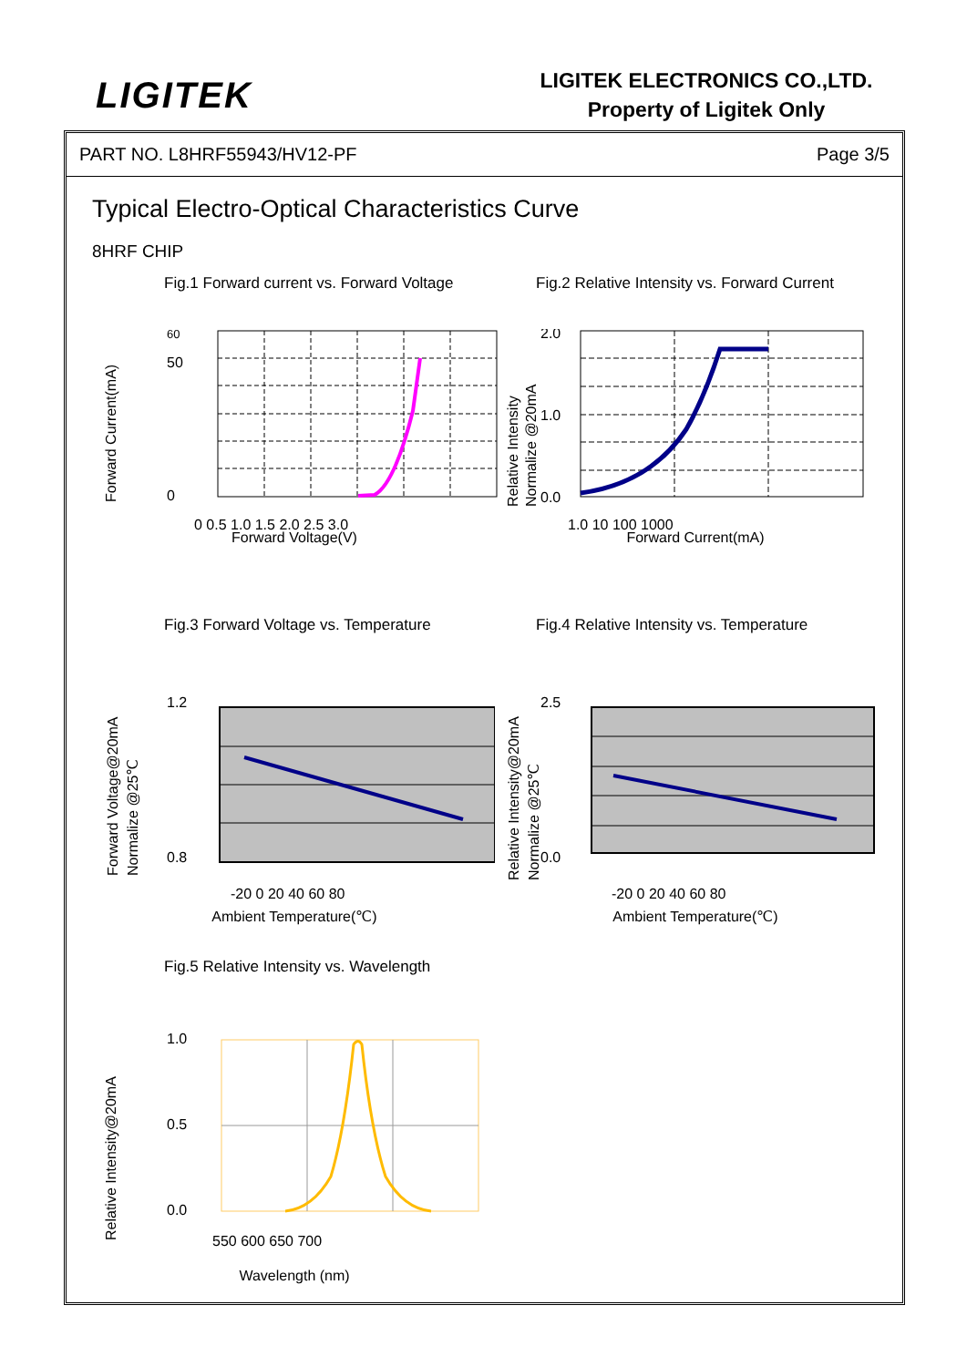LIGITEK
LIGITEK ELECTRONICS CO.,LTD.
Property of Ligitek Only
PART NO. L8HRF55943/HV12-PF Page 3/5
Typical Electro-Optical Characteristics Curve
8HRF CHIP
Fig.1 Forward current vs. Forward Voltage
Forward Current(mA)
60
50
0
0 0.5 1.0 1.5 2.0 2.5 3.0
Forward Voltage(V)
Fig.2 Relative Intensity vs. Forward Current
Relative Intensity
Normalize @20mA
2.0
1.0
0.0
1.0 10 100 1000
Forward Current(mA)
Fig.3 Forward Voltage vs. Temperature
Forward Voltage@20mA
Normalize @25℃
1.2
0.8
-20 0 20 40 60 80
Ambient Temperature(℃)
Fig.4 Relative Intensity vs. Temperature
Relative Intensity@20mA
Normalize @25℃
2.5
0.0
-20 0 20 40 60 80
Ambient Temperature(℃)
Fig.5 Relative Intensity vs. Wavelength
Relative Intensity@20mA
1.0
0.5
0.0
550 600 650 700
Wavelength (nm)